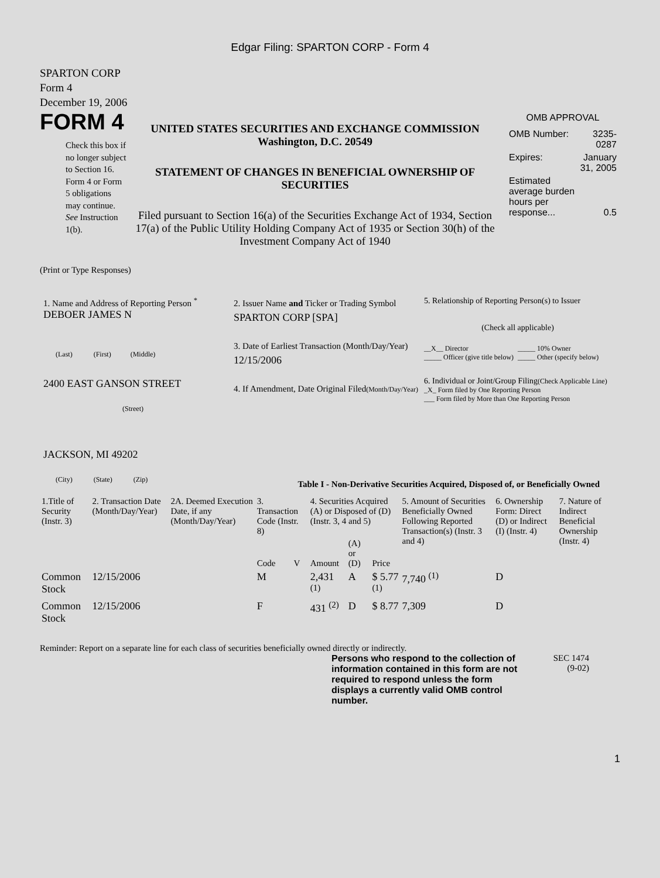Edgar Filing: SPARTON CORP - Form 4
SPARTON CORP
Form 4
December 19, 2006
FORM 4
Check this box if no longer subject to Section 16. Form 4 or Form 5 obligations may continue. See Instruction 1(b).
UNITED STATES SECURITIES AND EXCHANGE COMMISSION
Washington, D.C. 20549
STATEMENT OF CHANGES IN BENEFICIAL OWNERSHIP OF SECURITIES
Filed pursuant to Section 16(a) of the Securities Exchange Act of 1934, Section 17(a) of the Public Utility Holding Company Act of 1935 or Section 30(h) of the Investment Company Act of 1940
OMB APPROVAL
| OMB Number: | 3235-0287 |
| Expires: | January 31, 2005 |
| Estimated average burden hours per response... | 0.5 |
(Print or Type Responses)
1. Name and Address of Reporting Person <sup>*</sup>
DEBOER JAMES N
(Last) (First) (Middle)
2400 EAST GANSON STREET
(Street)
JACKSON, MI 49202
(City) (State) (Zip)
2. Issuer Name and Ticker or Trading Symbol
SPARTON CORP [SPA]
3. Date of Earliest Transaction (Month/Day/Year)
12/15/2006
4. If Amendment, Date Original Filed(Month/Day/Year)
5. Relationship of Reporting Person(s) to Issuer
(Check all applicable)
__X__ Director
_____ Officer (give title below)
_____ 10% Owner
_____ Other (specify below)
6. Individual or Joint/Group Filing(Check Applicable Line)
_X_ Form filed by One Reporting Person
___ Form filed by More than One Reporting Person
Table I - Non-Derivative Securities Acquired, Disposed of, or Beneficially Owned
| 1.Title of Security (Instr. 3) | 2. Transaction Date (Month/Day/Year) | 2A. Deemed Execution Date, if any (Month/Day/Year) | 3. Transaction Code (Instr. 8) | | 4. Securities Acquired (A) or Disposed of (D) (Instr. 3, 4 and 5) | | | 5. Amount of Securities Beneficially Owned Following Reported Transaction(s) (Instr. 3 and 4) | 6. Ownership Form: Direct (D) or Indirect (I) (Instr. 4) | 7. Nature of Indirect Beneficial Ownership (Instr. 4) |
| --- | --- | --- | --- | --- | --- | --- | --- | --- | --- | --- |
| | | | Code | V | Amount | (A) or (D) | Price | | | |
| Common Stock | 12/15/2006 | | M | | 2,431 <sup>(1)</sup> | A | $ 5.77 <sup>(1)</sup> | 7,740 <sup>(1)</sup> | D | |
| Common Stock | 12/15/2006 | | F | | 431 <sup>(2)</sup> | D | $ 8.77 | 7,309 | D | |
Reminder: Report on a separate line for each class of securities beneficially owned directly or indirectly.
Persons who respond to the collection of information contained in this form are not required to respond unless the form displays a currently valid OMB control number.
SEC 1474
(9-02)
1